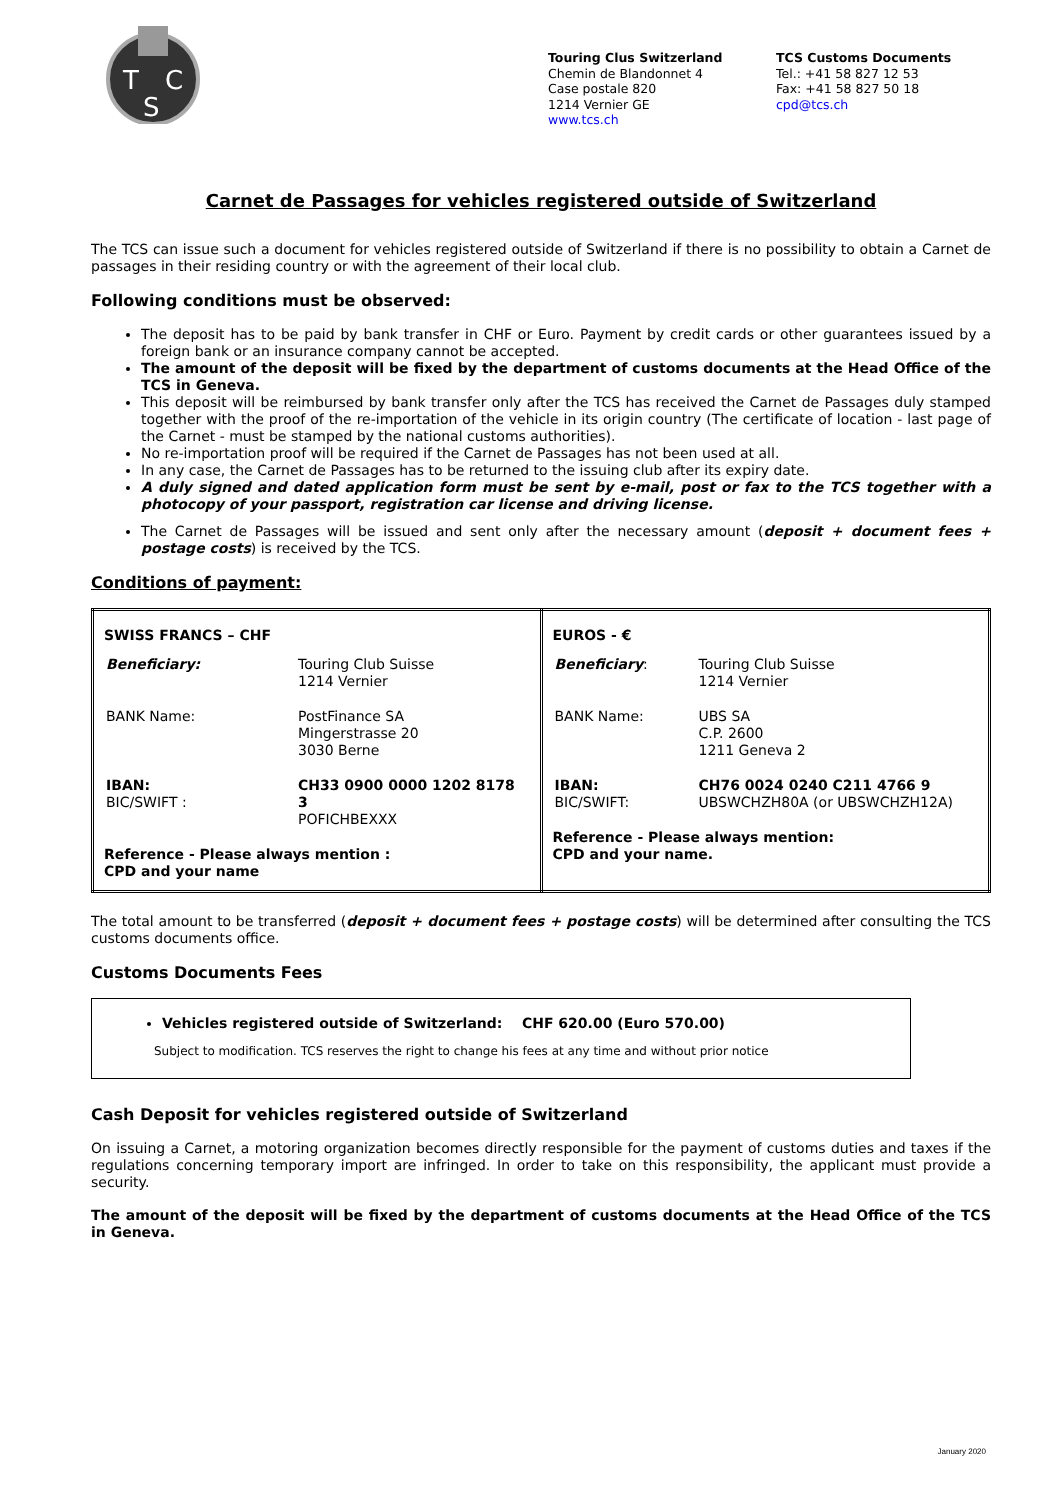T
C
S
Touring Clus Switzerland
Chemin de Blandonnet 4
Case postale 820
1214 Vernier GE
www.tcs.ch
TCS Customs Documents
Tel.: +41 58 827 12 53
Fax: +41 58 827 50 18
cpd@tcs.ch
Carnet de Passages for vehicles registered outside of Switzerland
The TCS can issue such a document for vehicles registered outside of Switzerland if there is no possibility to obtain a Carnet de passages in their residing country or with the agreement of their local club.
Following conditions must be observed:
The deposit has to be paid by bank transfer in CHF or Euro. Payment by credit cards or other guarantees issued by a foreign bank or an insurance company cannot be accepted.
The amount of the deposit will be fixed by the department of customs documents at the Head Office of the TCS in Geneva.
This deposit will be reimbursed by bank transfer only after the TCS has received the Carnet de Passages duly stamped together with the proof of the re-importation of the vehicle in its origin country (The certificate of location - last page of the Carnet - must be stamped by the national customs authorities).
No re-importation proof will be required if the Carnet de Passages has not been used at all.
In any case, the Carnet de Passages has to be returned to the issuing club after its expiry date.
A duly signed and dated application form must be sent by e-mail, post or fax to the TCS together with a photocopy of your passport, registration car license and driving license.
The Carnet de Passages will be issued and sent only after the necessary amount (deposit + document fees + postage costs) is received by the TCS.
Conditions of payment:
| SWISS FRANCS – CHF / Beneficiary: / Touring Club Suisse 1214 Vernier / / BANK Name: / PostFinance SA Mingerstrasse 20 3030 Berne / / IBAN: BIC/SWIFT : / CH33 0900 0000 1202 8178 3 POFICHBEXXX / Reference - Please always mention : CPD and your name | EUROS - € / Beneficiary : / Touring Club Suisse 1214 Vernier / / BANK Name: / UBS SA C.P. 2600 1211 Geneva 2 / / IBAN: BIC/SWIFT: / CH76 0024 0240 C211 4766 9 UBSWCHZH80A (or UBSWCHZH12A) / Reference - Please always mention: CPD and your name. |
The total amount to be transferred (deposit + document fees + postage costs) will be determined after consulting the TCS customs documents office.
Customs Documents Fees
Vehicles registered outside of Switzerland: CHF 620.00 (Euro 570.00)
Subject to modification. TCS reserves the right to change his fees at any time and without prior notice
Cash Deposit for vehicles registered outside of Switzerland
On issuing a Carnet, a motoring organization becomes directly responsible for the payment of customs duties and taxes if the regulations concerning temporary import are infringed. In order to take on this responsibility, the applicant must provide a security.
The amount of the deposit will be fixed by the department of customs documents at the Head Office of the TCS in Geneva.
January 2020